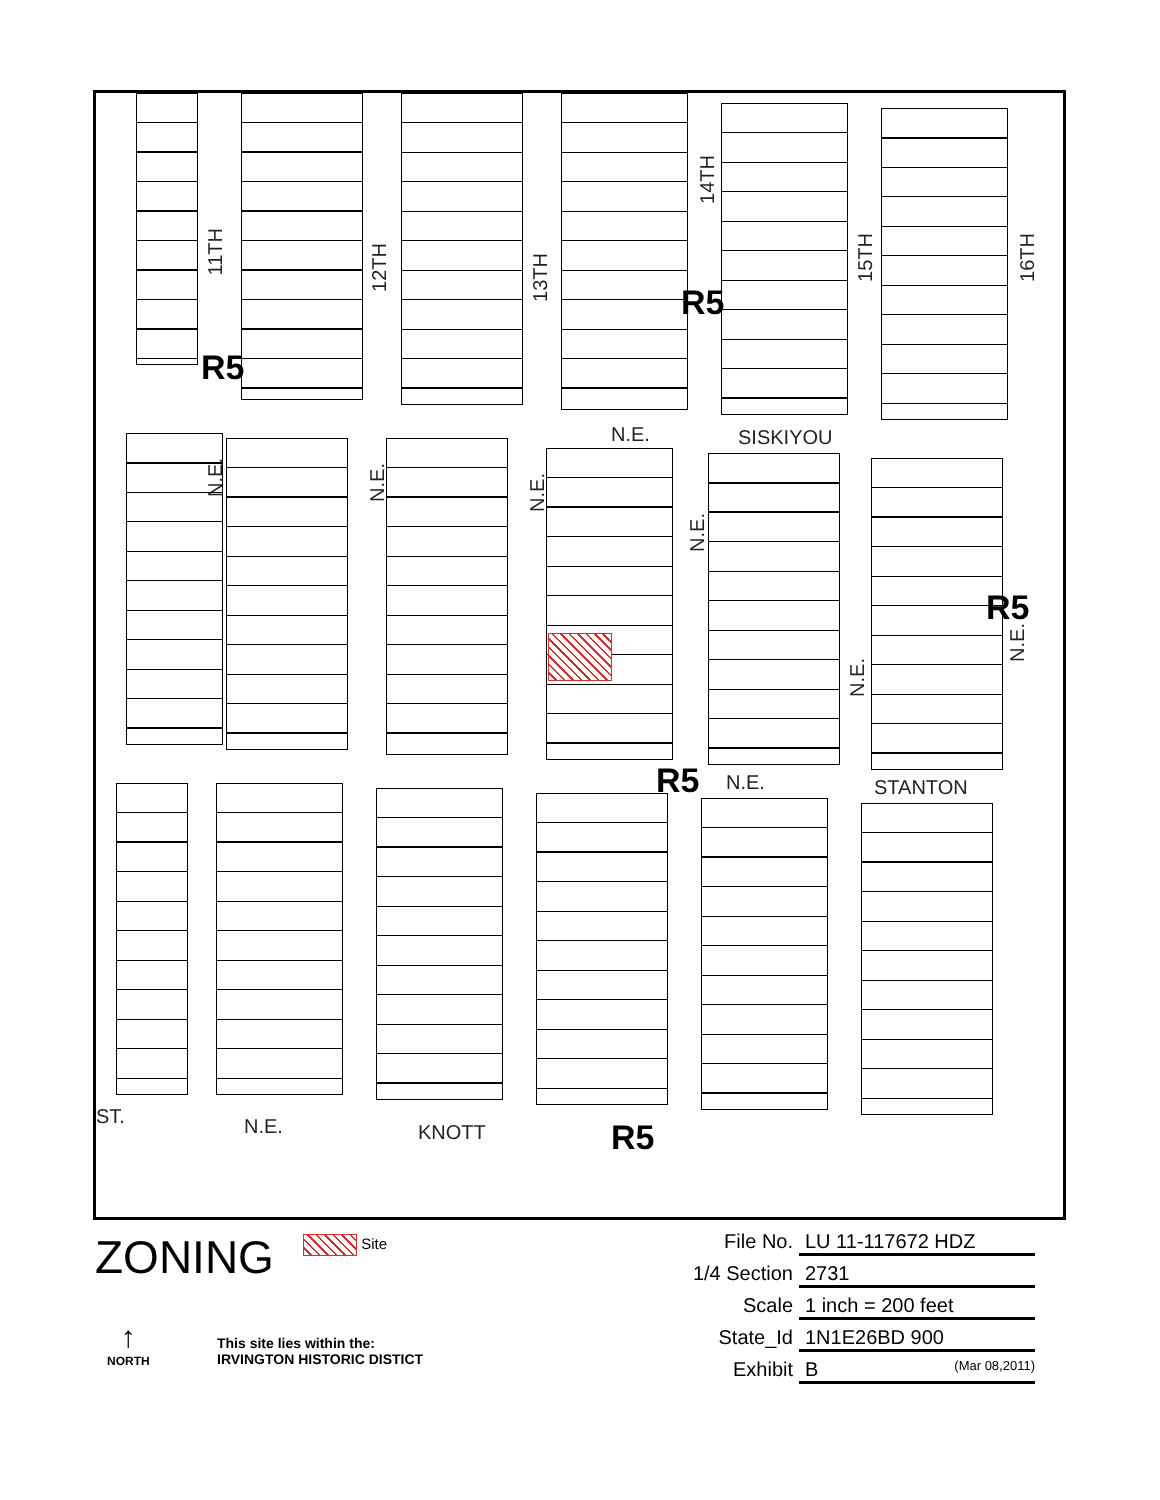11TH
12TH
13TH
14TH
15TH
16TH
R5
R5
R5
R5
R5
N.E. SISKIYOU
N.E.
N.E.
N.E.
N.E.
N.E.
N.E.
N.E. STANTON
ST. N.E. KNOTT
ZONING Site
↑
NORTH
This site lies within the:
IRVINGTON HISTORIC DISTICT
File No. LU 11-117672 HDZ
1/4 Section 2731
Scale 1 inch = 200 feet
State_Id 1N1E26BD 900
Exhibit B (Mar 08,2011)